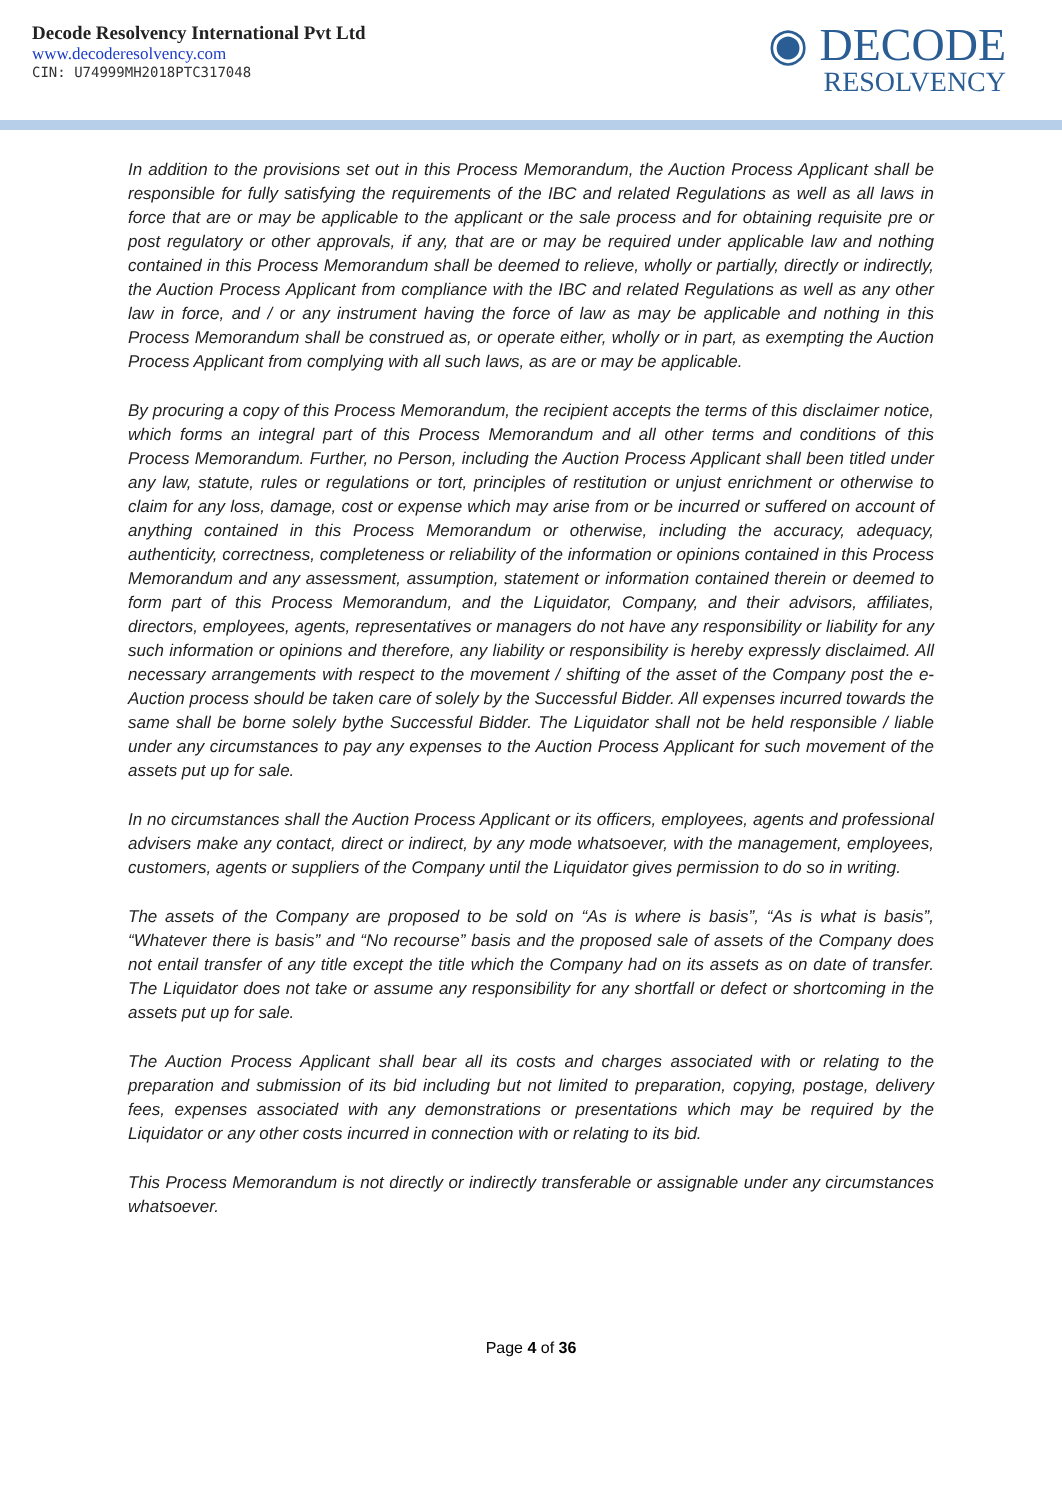Decode Resolvency International Pvt Ltd
www.decoderesolvency.com
CIN: U74999MH2018PTC317048
◉ DECODE
RESOLVENCY
In addition to the provisions set out in this Process Memorandum, the Auction Process Applicant shall be responsible for fully satisfying the requirements of the IBC and related Regulations as well as all laws in force that are or may be applicable to the applicant or the sale process and for obtaining requisite pre or post regulatory or other approvals, if any, that are or may be required under applicable law and nothing contained in this Process Memorandum shall be deemed to relieve, wholly or partially, directly or indirectly, the Auction Process Applicant from compliance with the IBC and related Regulations as well as any other law in force, and / or any instrument having the force of law as may be applicable and nothing in this Process Memorandum shall be construed as, or operate either, wholly or in part, as exempting the Auction Process Applicant from complying with all such laws, as are or may be applicable.
By procuring a copy of this Process Memorandum, the recipient accepts the terms of this disclaimer notice, which forms an integral part of this Process Memorandum and all other terms and conditions of this Process Memorandum. Further, no Person, including the Auction Process Applicant shall been titled under any law, statute, rules or regulations or tort, principles of restitution or unjust enrichment or otherwise to claim for any loss, damage, cost or expense which may arise from or be incurred or suffered on account of anything contained in this Process Memorandum or otherwise, including the accuracy, adequacy, authenticity, correctness, completeness or reliability of the information or opinions contained in this Process Memorandum and any assessment, assumption, statement or information contained therein or deemed to form part of this Process Memorandum, and the Liquidator, Company, and their advisors, affiliates, directors, employees, agents, representatives or managers do not have any responsibility or liability for any such information or opinions and therefore, any liability or responsibility is hereby expressly disclaimed. All necessary arrangements with respect to the movement / shifting of the asset of the Company post the e-Auction process should be taken care of solely by the Successful Bidder. All expenses incurred towards the same shall be borne solely bythe Successful Bidder. The Liquidator shall not be held responsible / liable under any circumstances to pay any expenses to the Auction Process Applicant for such movement of the assets put up for sale.
In no circumstances shall the Auction Process Applicant or its officers, employees, agents and professional advisers make any contact, direct or indirect, by any mode whatsoever, with the management, employees, customers, agents or suppliers of the Company until the Liquidator gives permission to do so in writing.
The assets of the Company are proposed to be sold on “As is where is basis”, “As is what is basis”, “Whatever there is basis” and “No recourse” basis and the proposed sale of assets of the Company does not entail transfer of any title except the title which the Company had on its assets as on date of transfer. The Liquidator does not take or assume any responsibility for any shortfall or defect or shortcoming in the assets put up for sale.
The Auction Process Applicant shall bear all its costs and charges associated with or relating to the preparation and submission of its bid including but not limited to preparation, copying, postage, delivery fees, expenses associated with any demonstrations or presentations which may be required by the Liquidator or any other costs incurred in connection with or relating to its bid.
This Process Memorandum is not directly or indirectly transferable or assignable under any circumstances whatsoever.
Page 4 of 36